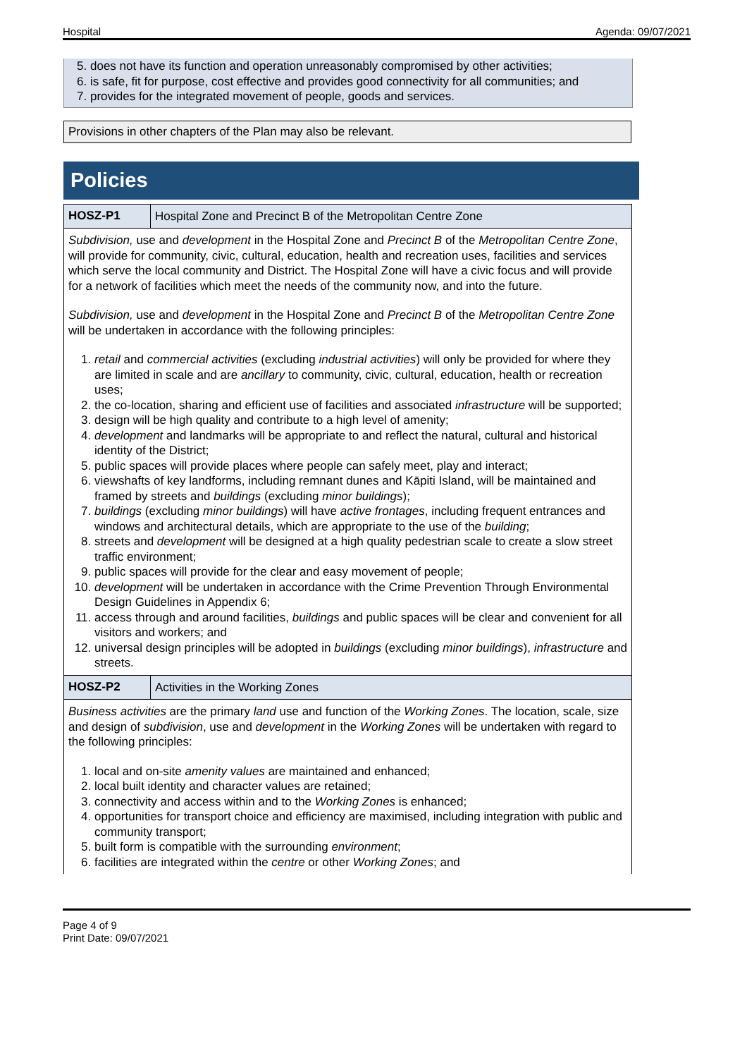Hospital Agenda: 09/07/2021
5. does not have its function and operation unreasonably compromised by other activities;
6. is safe, fit for purpose, cost effective and provides good connectivity for all communities; and
7. provides for the integrated movement of people, goods and services.
Provisions in other chapters of the Plan may also be relevant.
Policies
| HOSZ-P1 | Hospital Zone and Precinct B of the Metropolitan Centre Zone |
| Subdivision, use and development in the Hospital Zone and Precinct B of the Metropolitan Centre Zone , will provide for community, civic, cultural, education, health and recreation uses, facilities and services which serve the local community and District. The Hospital Zone will have a civic focus and will provide for a network of facilities which meet the needs of the community now, and into the future. Subdivision, use and development in the Hospital Zone and Precinct B of the Metropolitan Centre Zone will be undertaken in accordance with the following principles: 1. retail and commercial activities (excluding industrial activities ) will only be provided for where they are limited in scale and are ancillary to community, civic, cultural, education, health or recreation uses; 2. the co-location, sharing and efficient use of facilities and associated infrastructure will be supported; 3. design will be high quality and contribute to a high level of amenity; 4. development and landmarks will be appropriate to and reflect the natural, cultural and historical identity of the District; 5. public spaces will provide places where people can safely meet, play and interact; 6. viewshafts of key landforms, including remnant dunes and Kāpiti Island, will be maintained and framed by streets and buildings (excluding minor buildings ); 7. buildings (excluding minor buildings ) will have active frontages , including frequent entrances and windows and architectural details, which are appropriate to the use of the building ; 8. streets and development will be designed at a high quality pedestrian scale to create a slow street traffic environment; 9. public spaces will provide for the clear and easy movement of people; 10. development will be undertaken in accordance with the Crime Prevention Through Environmental Design Guidelines in Appendix 6; 11. access through and around facilities, buildings and public spaces will be clear and convenient for all visitors and workers; and 12. universal design principles will be adopted in buildings (excluding minor buildings ), infrastructure and streets. | |
| HOSZ-P2 | Activities in the Working Zones |
| Business activities are the primary land use and function of the Working Zones . The location, scale, size and design of subdivision , use and development in the Working Zones will be undertaken with regard to the following principles: 1. local and on-site amenity values are maintained and enhanced; 2. local built identity and character values are retained; 3. connectivity and access within and to the Working Zones is enhanced; 4. opportunities for transport choice and efficiency are maximised, including integration with public and community transport; 5. built form is compatible with the surrounding environment ; 6. facilities are integrated within the centre or other Working Zones ; and | |
Page 4 of 9
Print Date: 09/07/2021